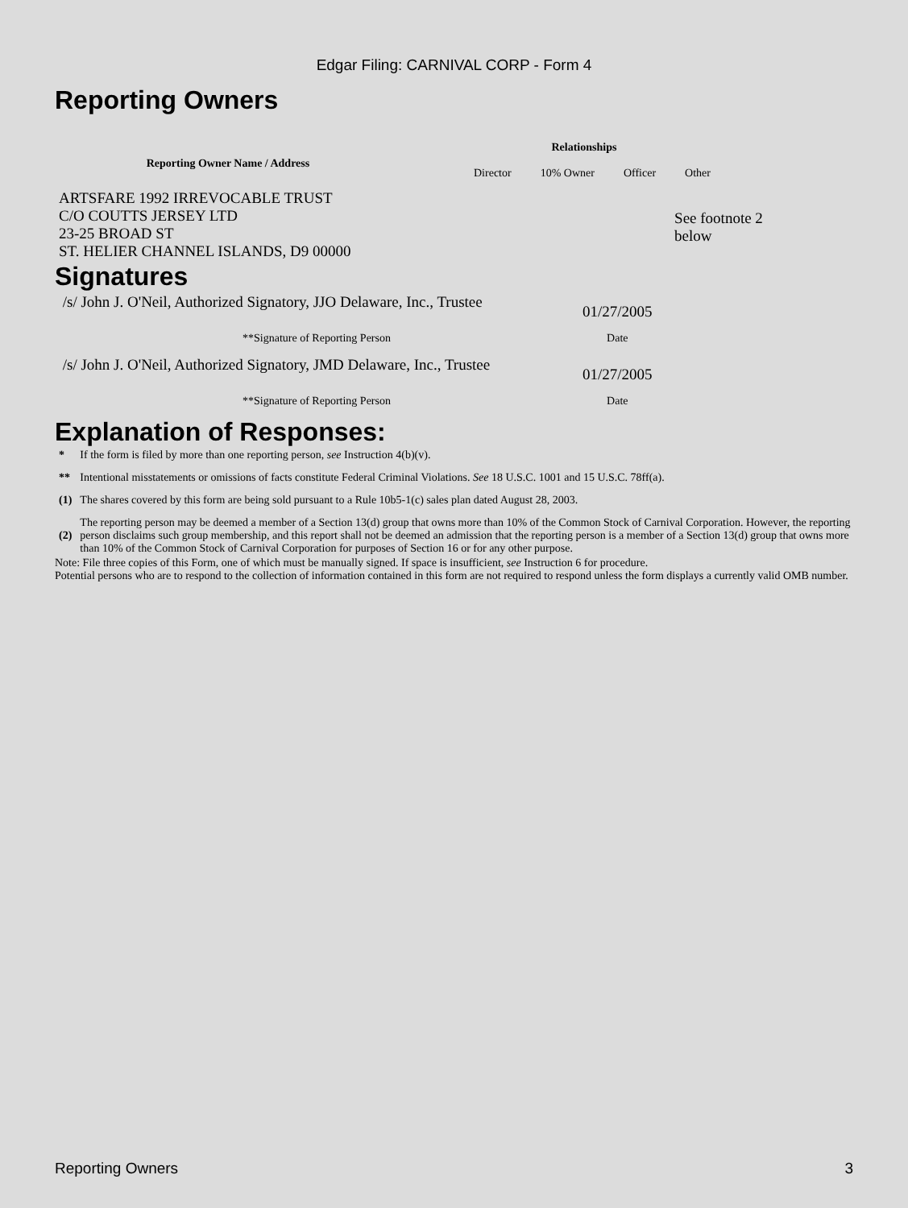Edgar Filing: CARNIVAL CORP - Form 4
Reporting Owners
| Reporting Owner Name / Address | Relationships | | | |
| --- | --- | --- | --- | --- |
| | Director | 10% Owner | Officer | Other |
| ARTSFARE 1992 IRREVOCABLE TRUST C/O COUTTS JERSEY LTD 23-25 BROAD ST ST. HELIER CHANNEL ISLANDS, D9 00000 | | | | See footnote 2 below |
Signatures
| /s/ John J. O'Neil, Authorized Signatory, JJO Delaware, Inc., Trustee | 01/27/2005 |
| **Signature of Reporting Person | Date |
| /s/ John J. O'Neil, Authorized Signatory, JMD Delaware, Inc., Trustee | 01/27/2005 |
| **Signature of Reporting Person | Date |
Explanation of Responses:
| * | If the form is filed by more than one reporting person, see Instruction 4(b)(v). |
| ** | Intentional misstatements or omissions of facts constitute Federal Criminal Violations. See 18 U.S.C. 1001 and 15 U.S.C. 78ff(a). |
| (1) | The shares covered by this form are being sold pursuant to a Rule 10b5-1(c) sales plan dated August 28, 2003. |
| (2) | The reporting person may be deemed a member of a Section 13(d) group that owns more than 10% of the Common Stock of Carnival Corporation. However, the reporting person disclaims such group membership, and this report shall not be deemed an admission that the reporting person is a member of a Section 13(d) group that owns more than 10% of the Common Stock of Carnival Corporation for purposes of Section 16 or for any other purpose. |
Note: File three copies of this Form, one of which must be manually signed. If space is insufficient, see Instruction 6 for procedure.
Potential persons who are to respond to the collection of information contained in this form are not required to respond unless the form displays a currently valid OMB number.
Reporting Owners 3